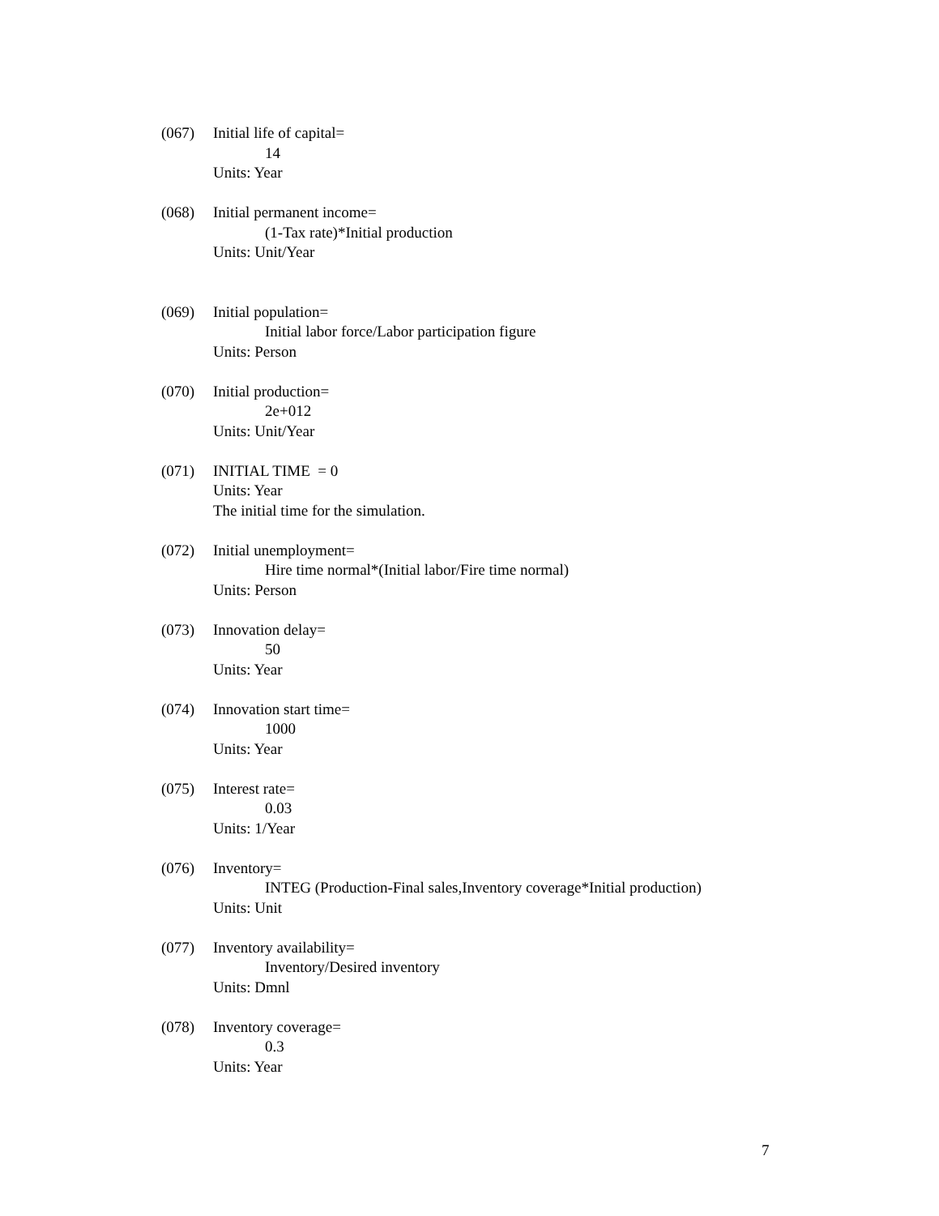(067) Initial life of capital=
14
Units: Year
(068) Initial permanent income=
(1-Tax rate)*Initial production
Units: Unit/Year
(069) Initial population=
Initial labor force/Labor participation figure
Units: Person
(070) Initial production=
2e+012
Units: Unit/Year
(071) INITIAL TIME = 0
Units: Year
The initial time for the simulation.
(072) Initial unemployment=
Hire time normal*(Initial labor/Fire time normal)
Units: Person
(073) Innovation delay=
50
Units: Year
(074) Innovation start time=
1000
Units: Year
(075) Interest rate=
0.03
Units: 1/Year
(076) Inventory=
INTEG (Production-Final sales,Inventory coverage*Initial production)
Units: Unit
(077) Inventory availability=
Inventory/Desired inventory
Units: Dmnl
(078) Inventory coverage=
0.3
Units: Year
7